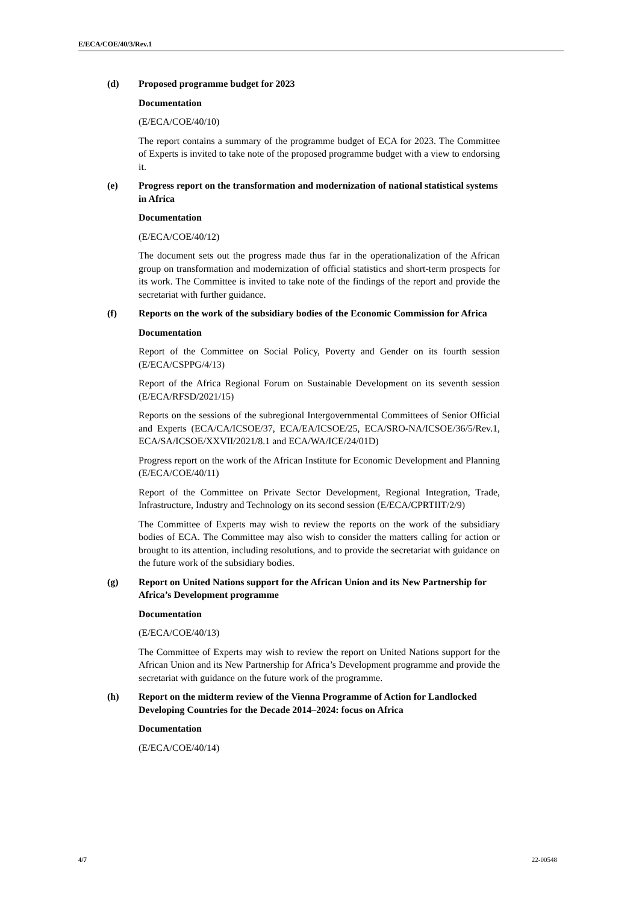E/ECA/COE/40/3/Rev.1
(d) Proposed programme budget for 2023
Documentation
(E/ECA/COE/40/10)
The report contains a summary of the programme budget of ECA for 2023. The Committee of Experts is invited to take note of the proposed programme budget with a view to endorsing it.
(e) Progress report on the transformation and modernization of national statistical systems in Africa
Documentation
(E/ECA/COE/40/12)
The document sets out the progress made thus far in the operationalization of the African group on transformation and modernization of official statistics and short-term prospects for its work. The Committee is invited to take note of the findings of the report and provide the secretariat with further guidance.
(f) Reports on the work of the subsidiary bodies of the Economic Commission for Africa
Documentation
Report of the Committee on Social Policy, Poverty and Gender on its fourth session (E/ECA/CSPPG/4/13)
Report of the Africa Regional Forum on Sustainable Development on its seventh session (E/ECA/RFSD/2021/15)
Reports on the sessions of the subregional Intergovernmental Committees of Senior Official and Experts (ECA/CA/ICSOE/37, ECA/EA/ICSOE/25, ECA/SRO-NA/ICSOE/36/5/Rev.1, ECA/SA/ICSOE/XXVII/2021/8.1 and ECA/WA/ICE/24/01D)
Progress report on the work of the African Institute for Economic Development and Planning (E/ECA/COE/40/11)
Report of the Committee on Private Sector Development, Regional Integration, Trade, Infrastructure, Industry and Technology on its second session (E/ECA/CPRTIIT/2/9)
The Committee of Experts may wish to review the reports on the work of the subsidiary bodies of ECA. The Committee may also wish to consider the matters calling for action or brought to its attention, including resolutions, and to provide the secretariat with guidance on the future work of the subsidiary bodies.
(g) Report on United Nations support for the African Union and its New Partnership for Africa’s Development programme
Documentation
(E/ECA/COE/40/13)
The Committee of Experts may wish to review the report on United Nations support for the African Union and its New Partnership for Africa’s Development programme and provide the secretariat with guidance on the future work of the programme.
(h) Report on the midterm review of the Vienna Programme of Action for Landlocked Developing Countries for the Decade 2014–2024: focus on Africa
Documentation
(E/ECA/COE/40/14)
4/7 22-00548